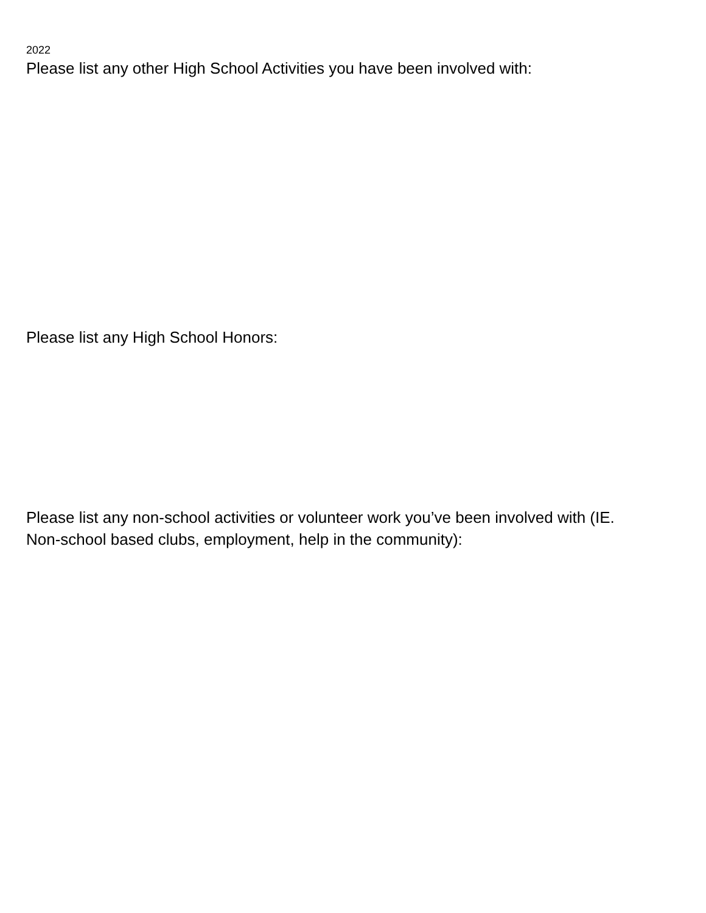2022
Please list any other High School Activities you have been involved with:
Please list any High School Honors:
Please list any non-school activities or volunteer work you’ve been involved with (IE.
Non-school based clubs, employment, help in the community):